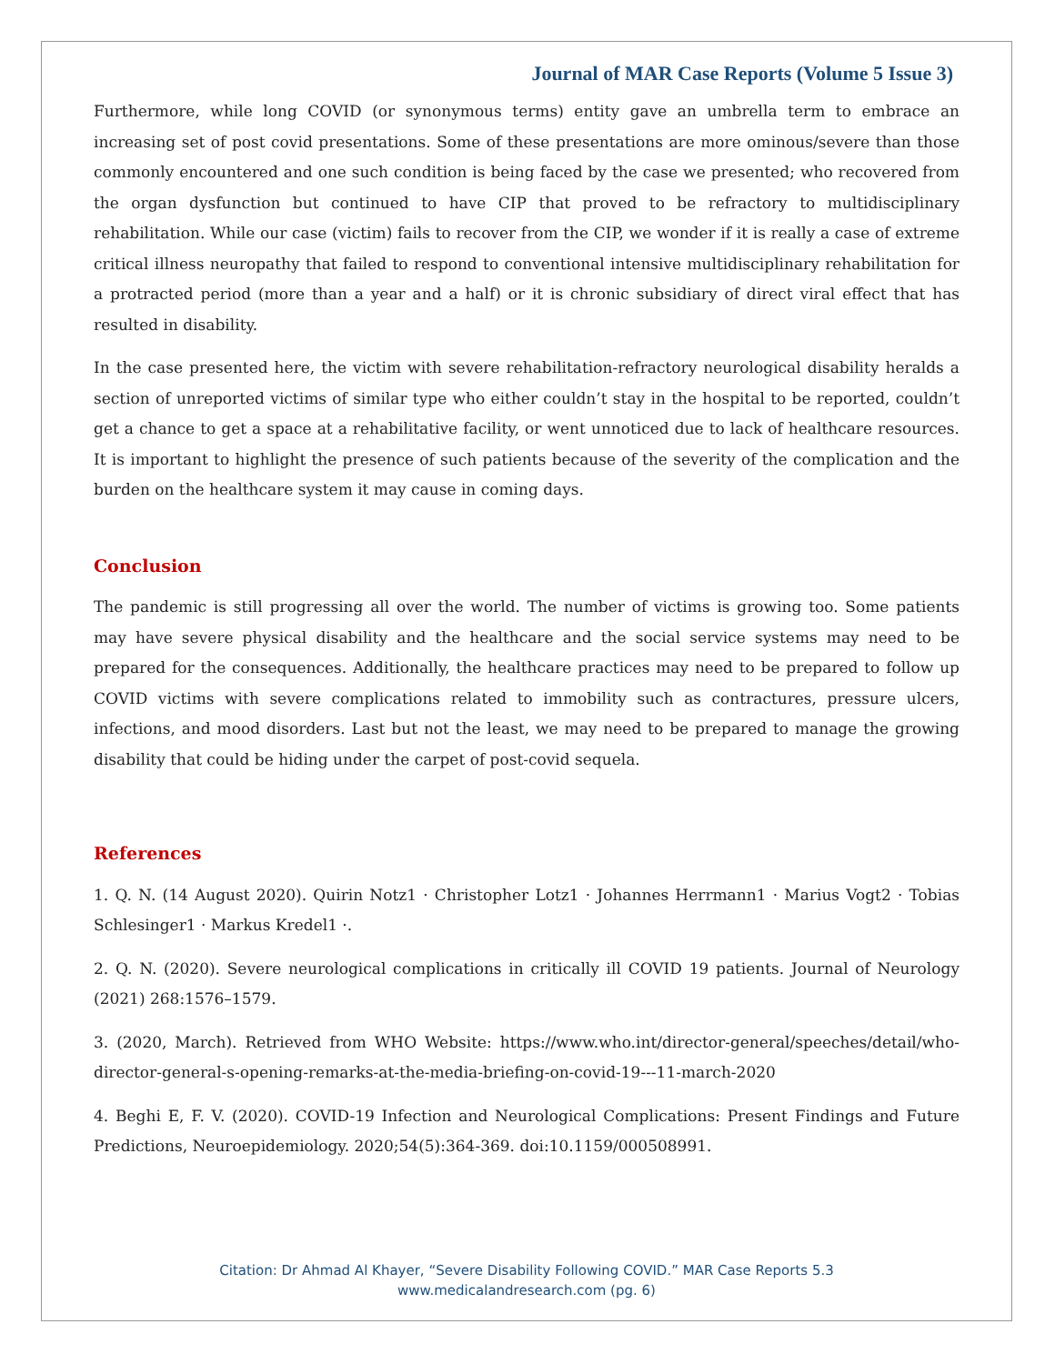Journal of MAR Case Reports (Volume 5 Issue 3)
Furthermore, while long COVID (or synonymous terms) entity gave an umbrella term to embrace an increasing set of post covid presentations. Some of these presentations are more ominous/severe than those commonly encountered and one such condition is being faced by the case we presented; who recovered from the organ dysfunction but continued to have CIP that proved to be refractory to multidisciplinary rehabilitation. While our case (victim) fails to recover from the CIP, we wonder if it is really a case of extreme critical illness neuropathy that failed to respond to conventional intensive multidisciplinary rehabilitation for a protracted period (more than a year and a half) or it is chronic subsidiary of direct viral effect that has resulted in disability.
In the case presented here, the victim with severe rehabilitation-refractory neurological disability heralds a section of unreported victims of similar type who either couldn’t stay in the hospital to be reported, couldn’t get a chance to get a space at a rehabilitative facility, or went unnoticed due to lack of healthcare resources. It is important to highlight the presence of such patients because of the severity of the complication and the burden on the healthcare system it may cause in coming days.
Conclusion
The pandemic is still progressing all over the world. The number of victims is growing too. Some patients may have severe physical disability and the healthcare and the social service systems may need to be prepared for the consequences. Additionally, the healthcare practices may need to be prepared to follow up COVID victims with severe complications related to immobility such as contractures, pressure ulcers, infections, and mood disorders. Last but not the least, we may need to be prepared to manage the growing disability that could be hiding under the carpet of post-covid sequela.
References
1. Q. N. (14 August 2020). Quirin Notz1 · Christopher Lotz1 · Johannes Herrmann1 · Marius Vogt2 · Tobias Schlesinger1 · Markus Kredel1 ·.
2. Q. N. (2020). Severe neurological complications in critically ill COVID 19 patients. Journal of Neurology (2021) 268:1576–1579.
3. (2020, March). Retrieved from WHO Website: https://www.who.int/director-general/speeches/detail/who-director-general-s-opening-remarks-at-the-media-briefing-on-covid-19---11-march-2020
4. Beghi E, F. V. (2020). COVID-19 Infection and Neurological Complications: Present Findings and Future Predictions, Neuroepidemiology. 2020;54(5):364-369. doi:10.1159/000508991.
Citation: Dr Ahmad Al Khayer, “Severe Disability Following COVID.” MAR Case Reports 5.3
www.medicalandresearch.com (pg. 6)